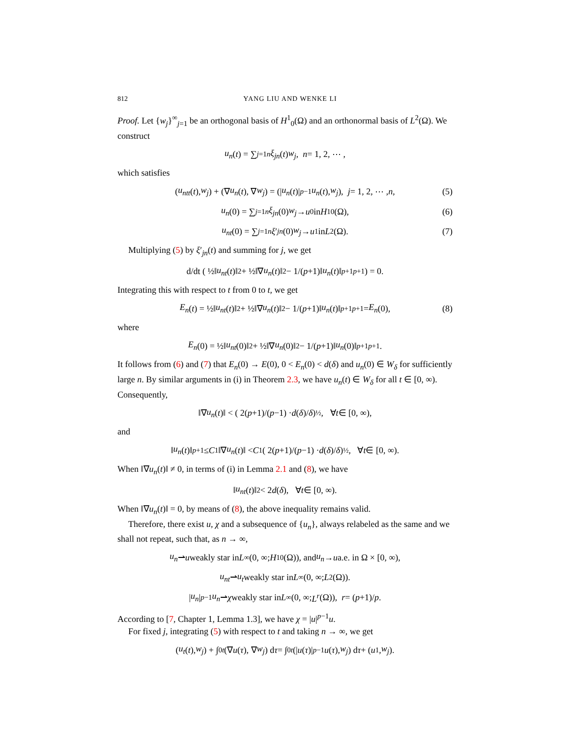812 YANG LIU AND WENKE LI
Proof. Let {w<sub>j</sub>}<sup>∞</sup><sub>j=1</sub> be an orthogonal basis of H<sup>1</sup><sub>0</sub>(Ω) and an orthonormal basis of L<sup>2</sup>(Ω). We construct
u<sub>n</sub> (t) = ∑<sub>j=1</sub><sup>n</sup> ξ<sub>jn</sub> (t) w<sub>j</sub>, n = 1, 2, ⋯ ,
which satisfies
(u<sub>ntt</sub> (t), w<sub>j</sub>) + (∇ u<sub>n</sub> (t), ∇ w<sub>j</sub>) = (| u<sub>n</sub> (t)|<sup>p−1</sup> u<sub>n</sub> (t), w<sub>j</sub>), j = 1, 2, ⋯ , n, (5)
u<sub>n</sub> (0) = ∑<sub>j=1</sub><sup>n</sup> ξ<sub>jn</sub> (0) w<sub>j</sub> → u<sub>0</sub> in H<sup>1</sup><sub>0</sub>(Ω), (6)
u<sub>nt</sub> (0) = ∑<sub>j=1</sub><sup>n</sup> ξ ′<sub>jn</sub> (0) w<sub>j</sub> → u<sub>1</sub> in L<sup>2</sup>(Ω). (7)
Multiplying (5) by ξ′<sub>jn</sub>(t) and summing for j, we get
d/dt ( ½‖ u<sub>nt</sub> (t)‖<sup>2</sup> + ½‖∇ u<sub>n</sub> (t)‖<sup>2</sup> − 1/(p +1)‖ u<sub>n</sub> (t)‖<sup>p+1</sup><sub>p+1</sub> ) = 0.
Integrating this with respect to t from 0 to t, we get
E<sub>n</sub> (t) = ½‖ u<sub>nt</sub> (t)‖<sup>2</sup> + ½‖∇ u<sub>n</sub> (t)‖<sup>2</sup> − 1/(p +1)‖ u<sub>n</sub> (t)‖<sup>p+1</sup><sub>p+1</sub> = E<sub>n</sub> (0), (8)
where
E<sub>n</sub> (0) = ½‖ u<sub>nt</sub> (0)‖<sup>2</sup> + ½‖∇ u<sub>n</sub> (0)‖<sup>2</sup> − 1/(p +1)‖ u<sub>n</sub> (0)‖<sup>p+1</sup><sub>p+1</sub>.
It follows from (6) and (7) that E<sub>n</sub>(0) → E(0), 0 < E<sub>n</sub>(0) < d(δ) and u<sub>n</sub>(0) ∈ W<sub>δ</sub> for sufficiently large n. By similar arguments in (i) in Theorem 2.3, we have u<sub>n</sub>(t) ∈ W<sub>δ</sub> for all t ∈ [0, ∞). Consequently,
‖∇ u<sub>n</sub> (t)‖ < ( 2(p +1)/(p −1) · d (δ)/ δ )<sup>½</sup>, ∀ t ∈ [0, ∞),
and
‖ u<sub>n</sub> (t)‖<sub>p+1</sub> ≤ C<sub>1</sub>‖∇ u<sub>n</sub> (t)‖ < C<sub>1</sub> ( 2(p +1)/(p −1) · d (δ)/ δ )<sup>½</sup>, ∀ t ∈ [0, ∞).
When ‖∇u<sub>n</sub>(t)‖ ≠ 0, in terms of (i) in Lemma 2.1 and (8), we have
‖ u<sub>nt</sub> (t)‖<sup>2</sup> < 2 d (δ), ∀ t ∈ [0, ∞).
When ‖∇u<sub>n</sub>(t)‖ = 0, by means of (8), the above inequality remains valid.
Therefore, there exist u, χ and a subsequence of {u<sub>n</sub>}, always relabeled as the same and we shall not repeat, such that, as n → ∞,
u<sub>n</sub> ⇀ u weakly star in L<sup>∞</sup>(0, ∞; H<sup>1</sup><sub>0</sub>(Ω)), and u<sub>n</sub> → u a.e. in Ω × [0, ∞),
u<sub>nt</sub> ⇀ u<sub>t</sub> weakly star in L<sup>∞</sup>(0, ∞; L<sup>2</sup>(Ω)).
| u<sub>n</sub> |<sup>p−1</sup> u<sub>n</sub> ⇀ χ weakly star in L<sup>∞</sup>(0, ∞; L<sup>r</sup> (Ω)), r = (p +1)/ p.
According to [7, Chapter 1, Lemma 1.3], we have χ = |u|<sup>p−1</sup>u.
For fixed j, integrating (5) with respect to t and taking n → ∞, we get
(u<sub>t</sub> (t), w<sub>j</sub>) + ∫<sub>0</sub><sup>t</sup> (∇ u (τ), ∇ w<sub>j</sub>) d τ = ∫<sub>0</sub><sup>t</sup> (| u (τ)|<sup>p−1</sup> u (τ), w<sub>j</sub>) d τ + (u<sub>1</sub>, w<sub>j</sub>).